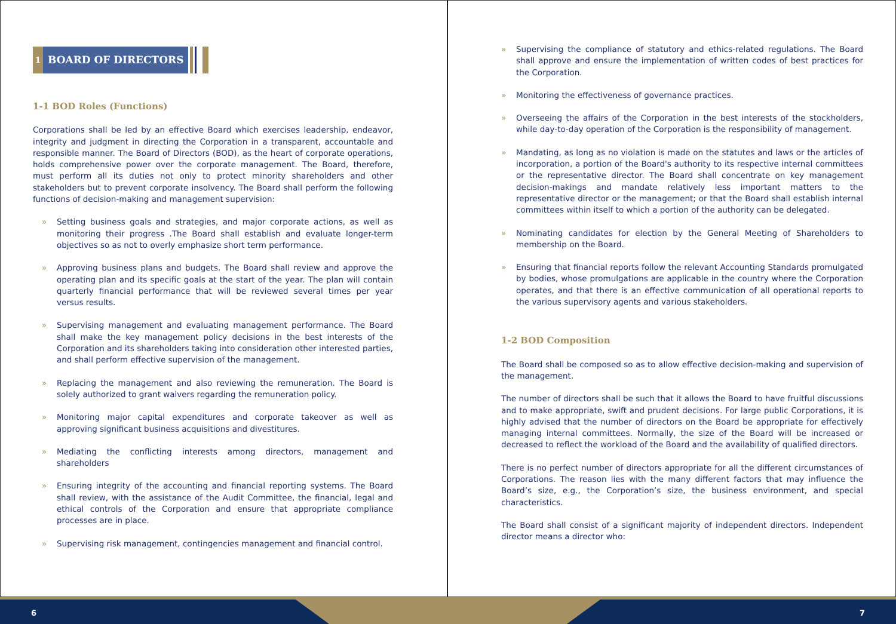1
BOARD OF DIRECTORS
1-1 BOD Roles (Functions)
Corporations shall be led by an effective Board which exercises leadership, endeavor, integrity and judgment in directing the Corporation in a transparent, accountable and responsible manner. The Board of Directors (BOD), as the heart of corporate operations, holds comprehensive power over the corporate management. The Board, therefore, must perform all its duties not only to protect minority shareholders and other stakeholders but to prevent corporate insolvency. The Board shall perform the following functions of decision-making and management supervision:
» Setting business goals and strategies, and major corporate actions, as well as monitoring their progress .The Board shall establish and evaluate longer-term objectives so as not to overly emphasize short term performance.
» Approving business plans and budgets. The Board shall review and approve the operating plan and its specific goals at the start of the year. The plan will contain quarterly financial performance that will be reviewed several times per year versus results.
» Supervising management and evaluating management performance. The Board shall make the key management policy decisions in the best interests of the Corporation and its shareholders taking into consideration other interested parties, and shall perform effective supervision of the management.
» Replacing the management and also reviewing the remuneration. The Board is solely authorized to grant waivers regarding the remuneration policy.
» Monitoring major capital expenditures and corporate takeover as well as approving significant business acquisitions and divestitures.
» Mediating the conflicting interests among directors, management and shareholders
» Ensuring integrity of the accounting and financial reporting systems. The Board shall review, with the assistance of the Audit Committee, the financial, legal and ethical controls of the Corporation and ensure that appropriate compliance processes are in place.
» Supervising risk management, contingencies management and financial control.
» Supervising the compliance of statutory and ethics-related regulations. The Board shall approve and ensure the implementation of written codes of best practices for the Corporation.
» Monitoring the effectiveness of governance practices.
» Overseeing the affairs of the Corporation in the best interests of the stockholders, while day-to-day operation of the Corporation is the responsibility of management.
» Mandating, as long as no violation is made on the statutes and laws or the articles of incorporation, a portion of the Board's authority to its respective internal committees or the representative director. The Board shall concentrate on key management decision-makings and mandate relatively less important matters to the representative director or the management; or that the Board shall establish internal committees within itself to which a portion of the authority can be delegated.
» Nominating candidates for election by the General Meeting of Shareholders to membership on the Board.
» Ensuring that financial reports follow the relevant Accounting Standards promulgated by bodies, whose promulgations are applicable in the country where the Corporation operates, and that there is an effective communication of all operational reports to the various supervisory agents and various stakeholders.
1-2 BOD Composition
The Board shall be composed so as to allow effective decision-making and supervision of the management.
The number of directors shall be such that it allows the Board to have fruitful discussions and to make appropriate, swift and prudent decisions. For large public Corporations, it is highly advised that the number of directors on the Board be appropriate for effectively managing internal committees. Normally, the size of the Board will be increased or decreased to reflect the workload of the Board and the availability of qualified directors.
There is no perfect number of directors appropriate for all the different circumstances of Corporations. The reason lies with the many different factors that may influence the Board’s size, e.g., the Corporation’s size, the business environment, and special characteristics.
The Board shall consist of a significant majority of independent directors. Independent director means a director who:
6 7